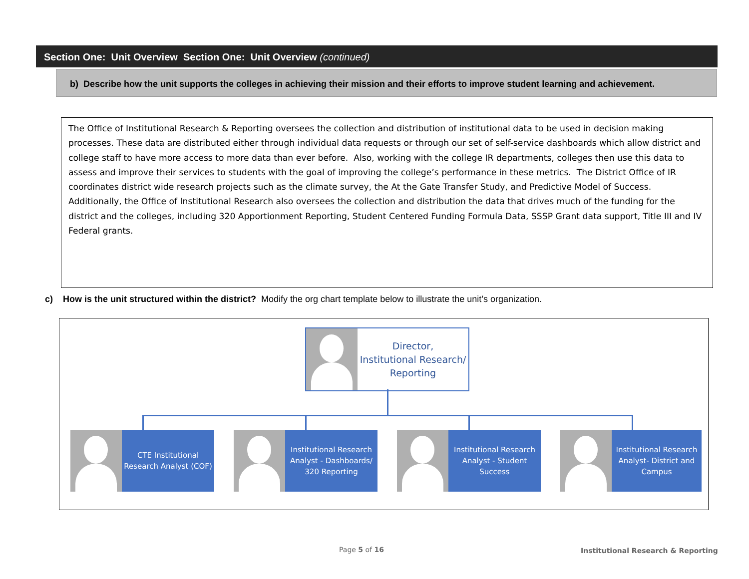Section One: Unit Overview Section One: Unit Overview (continued)
b) Describe how the unit supports the colleges in achieving their mission and their efforts to improve student learning and achievement.
The Office of Institutional Research & Reporting oversees the collection and distribution of institutional data to be used in decision making processes. These data are distributed either through individual data requests or through our set of self-service dashboards which allow district and college staff to have more access to more data than ever before. Also, working with the college IR departments, colleges then use this data to assess and improve their services to students with the goal of improving the college’s performance in these metrics. The District Office of IR coordinates district wide research projects such as the climate survey, the At the Gate Transfer Study, and Predictive Model of Success. Additionally, the Office of Institutional Research also oversees the collection and distribution the data that drives much of the funding for the district and the colleges, including 320 Apportionment Reporting, Student Centered Funding Formula Data, SSSP Grant data support, Title III and IV Federal grants.
c) How is the unit structured within the district? Modify the org chart template below to illustrate the unit’s organization.
Director,
Institutional Research/
Reporting
CTE Institutional
Research Analyst (COF)
Institutional Research
Analyst - Dashboards/
320 Reporting
Institutional Research
Analyst - Student
Success
Institutional Research
Analyst- District and
Campus
Page 5 of 16
Institutional Research & Reporting